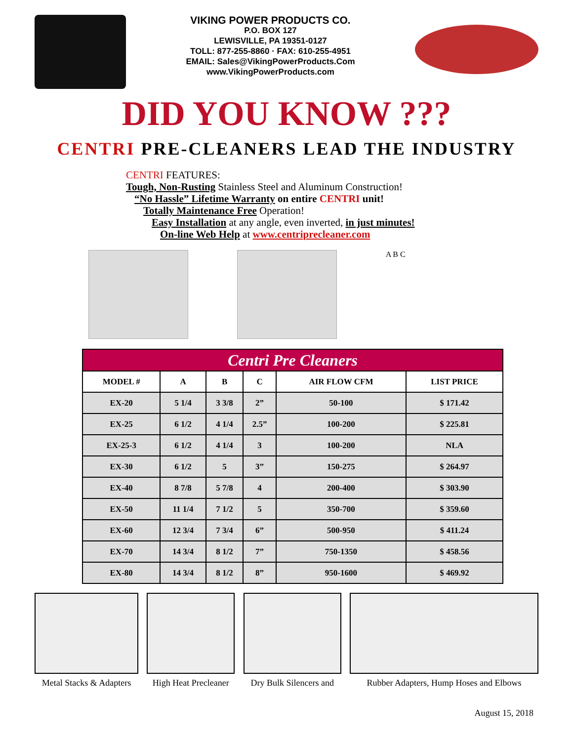VIKING POWER PRODUCTS CO.
P.O. BOX 127
LEWISVILLE, PA 19351-0127
TOLL: 877-255-8860 · FAX: 610-255-4951
EMAIL: Sales@VikingPowerProducts.Com
www.VikingPowerProducts.com
DID YOU KNOW ???
CENTRI PRE-CLEANERS LEAD THE INDUSTRY
CENTRI FEATURES:
Tough, Non-Rusting Stainless Steel and Aluminum Construction!
“No Hassle” Lifetime Warranty on entire CENTRI unit!
Totally Maintenance Free Operation!
Easy Installation at any angle, even inverted, in just minutes!
On-line Web Help at www.centriprecleaner.com
A B C
| Centri Pre Cleaners | | | | | |
| --- | --- | --- | --- | --- | --- |
| MODEL # | A | B | C | AIR FLOW CFM | LIST PRICE |
| EX-20 | 5 1/4 | 3 3/8 | 2” | 50-100 | $ 171.42 |
| EX-25 | 6 1/2 | 4 1/4 | 2.5” | 100-200 | $ 225.81 |
| EX-25-3 | 6 1/2 | 4 1/4 | 3 | 100-200 | NLA |
| EX-30 | 6 1/2 | 5 | 3” | 150-275 | $ 264.97 |
| EX-40 | 8 7/8 | 5 7/8 | 4 | 200-400 | $ 303.90 |
| EX-50 | 11 1/4 | 7 1/2 | 5 | 350-700 | $ 359.60 |
| EX-60 | 12 3/4 | 7 3/4 | 6” | 500-950 | $ 411.24 |
| EX-70 | 14 3/4 | 8 1/2 | 7” | 750-1350 | $ 458.56 |
| EX-80 | 14 3/4 | 8 1/2 | 8” | 950-1600 | $ 469.92 |
Metal Stacks & Adapters
High Heat Precleaner
Dry Bulk Silencers and
Rubber Adapters, Hump Hoses and Elbows
August 15, 2018